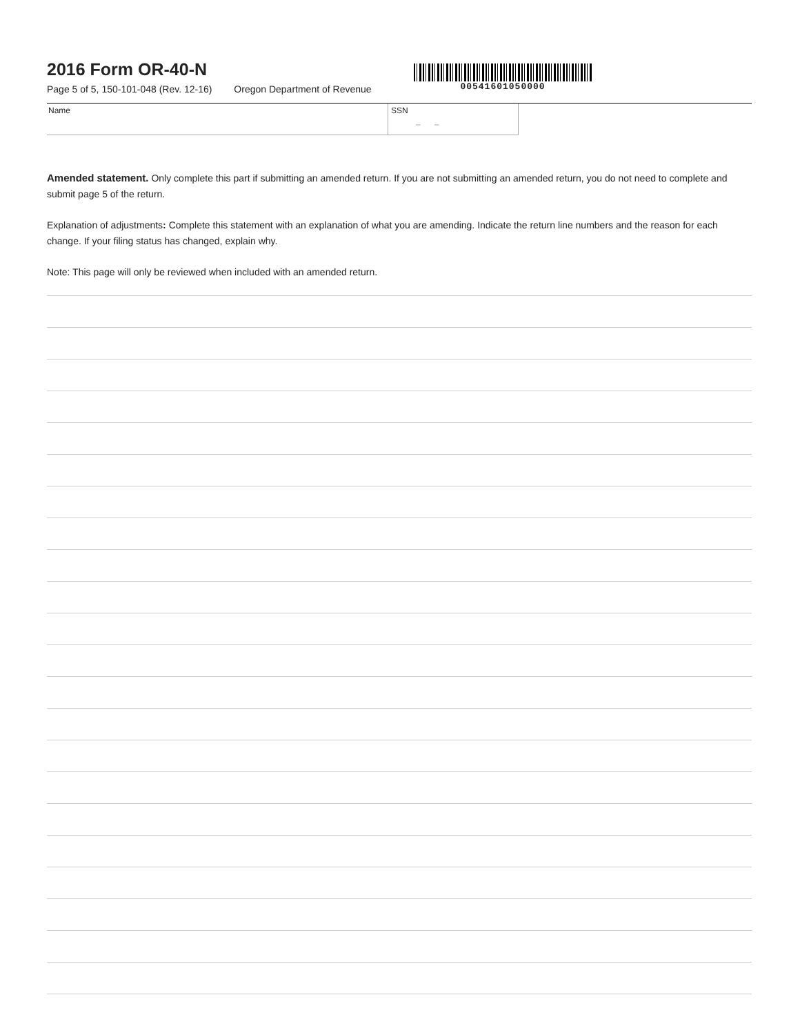2016 Form OR-40-N
Page 5 of 5, 150-101-048 (Rev. 12-16) Oregon Department of Revenue
00541601050000
Name SSN
– –
Amended statement. Only complete this part if submitting an amended return. If you are not submitting an amended return, you do not need to complete and submit page 5 of the return.
Explanation of adjustments: Complete this statement with an explanation of what you are amending. Indicate the return line numbers and the reason for each change. If your filing status has changed, explain why.
Note: This page will only be reviewed when included with an amended return.